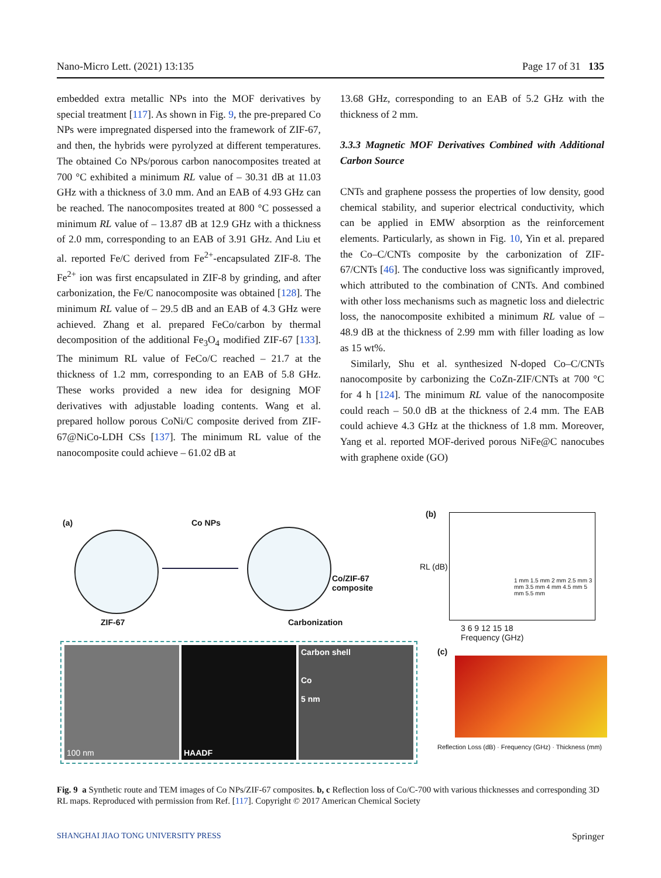Nano-Micro Lett. (2021) 13:135 Page 17 of 31 135
embedded extra metallic NPs into the MOF derivatives by special treatment [117]. As shown in Fig. 9, the pre-prepared Co NPs were impregnated dispersed into the framework of ZIF-67, and then, the hybrids were pyrolyzed at different temperatures. The obtained Co NPs/porous carbon nanocomposites treated at 700 °C exhibited a minimum RL value of – 30.31 dB at 11.03 GHz with a thickness of 3.0 mm. And an EAB of 4.93 GHz can be reached. The nanocomposites treated at 800 °C possessed a minimum RL value of – 13.87 dB at 12.9 GHz with a thickness of 2.0 mm, corresponding to an EAB of 3.91 GHz. And Liu et al. reported Fe/C derived from Fe<sup>2+</sup>-encapsulated ZIF-8. The Fe<sup>2+</sup> ion was first encapsulated in ZIF-8 by grinding, and after carbonization, the Fe/C nanocomposite was obtained [128]. The minimum RL value of – 29.5 dB and an EAB of 4.3 GHz were achieved. Zhang et al. prepared FeCo/carbon by thermal decomposition of the additional Fe<sub>3</sub>O<sub>4</sub> modified ZIF-67 [133]. The minimum RL value of FeCo/C reached – 21.7 at the thickness of 1.2 mm, corresponding to an EAB of 5.8 GHz. These works provided a new idea for designing MOF derivatives with adjustable loading contents. Wang et al. prepared hollow porous CoNi/C composite derived from ZIF-67@NiCo-LDH CSs [137]. The minimum RL value of the nanocomposite could achieve – 61.02 dB at
13.68 GHz, corresponding to an EAB of 5.2 GHz with the thickness of 2 mm.
3.3.3 Magnetic MOF Derivatives Combined with Additional Carbon Source
CNTs and graphene possess the properties of low density, good chemical stability, and superior electrical conductivity, which can be applied in EMW absorption as the reinforcement elements. Particularly, as shown in Fig. 10, Yin et al. prepared the Co–C/CNTs composite by the carbonization of ZIF-67/CNTs [46]. The conductive loss was significantly improved, which attributed to the combination of CNTs. And combined with other loss mechanisms such as magnetic loss and dielectric loss, the nanocomposite exhibited a minimum RL value of – 48.9 dB at the thickness of 2.99 mm with filler loading as low as 15 wt%.
Similarly, Shu et al. synthesized N-doped Co–C/CNTs nanocomposite by carbonizing the CoZn-ZIF/CNTs at 700 °C for 4 h [124]. The minimum RL value of the nanocomposite could reach – 50.0 dB at the thickness of 2.4 mm. The EAB could achieve 4.3 GHz at the thickness of 1.8 mm. Moreover, Yang et al. reported MOF-derived porous NiFe@C nanocubes with graphene oxide (GO)
(a) Co NPs
Co/ZIF-67
composite
ZIF-67 Carbonization
100 nm HAADF Carbon shell
Co
5 nm
(b)
1 mm 1.5 mm 2 mm 2.5 mm 3 mm 3.5 mm 4 mm 4.5 mm 5 mm 5.5 mm
3 6 9 12 15 18
Frequency (GHz)
RL (dB)
(c)
Reflection Loss (dB) · Frequency (GHz) · Thickness (mm)
Fig. 9 a Synthetic route and TEM images of Co NPs/ZIF-67 composites. b, c Reflection loss of Co/C-700 with various thicknesses and corresponding 3D RL maps. Reproduced with permission from Ref. [117]. Copyright © 2017 American Chemical Society
SHANGHAI JIAO TONG UNIVERSITY PRESS Springer